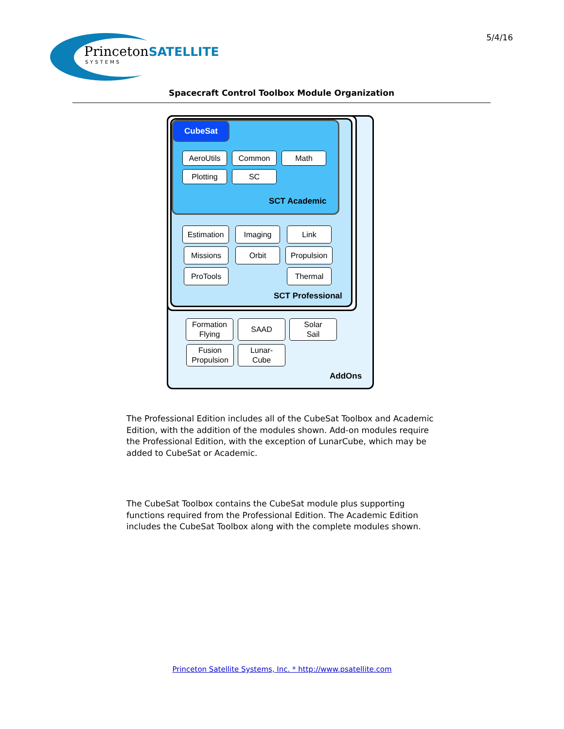PrincetonSATELLITE
SYSTEMS
5/4/16
Spacecraft Control Toolbox Module Organization
CubeSat
AeroUtils Common Math
Plotting SC
SCT Academic
Estimation
Imaging Link
Missions Orbit
Propulsion
ProTools Thermal
SCT Professional
Formation
Flying
SAAD
Solar
Sail
Fusion
Propulsion
Lunar-
Cube
AddOns
The Professional Edition includes all of the CubeSat Toolbox and Academic Edition, with the addition of the modules shown. Add-on modules require the Professional Edition, with the exception of LunarCube, which may be added to CubeSat or Academic.
The CubeSat Toolbox contains the CubeSat module plus supporting functions required from the Professional Edition. The Academic Edition includes the CubeSat Toolbox along with the complete modules shown.
Princeton Satellite Systems, Inc. * http://www.psatellite.com